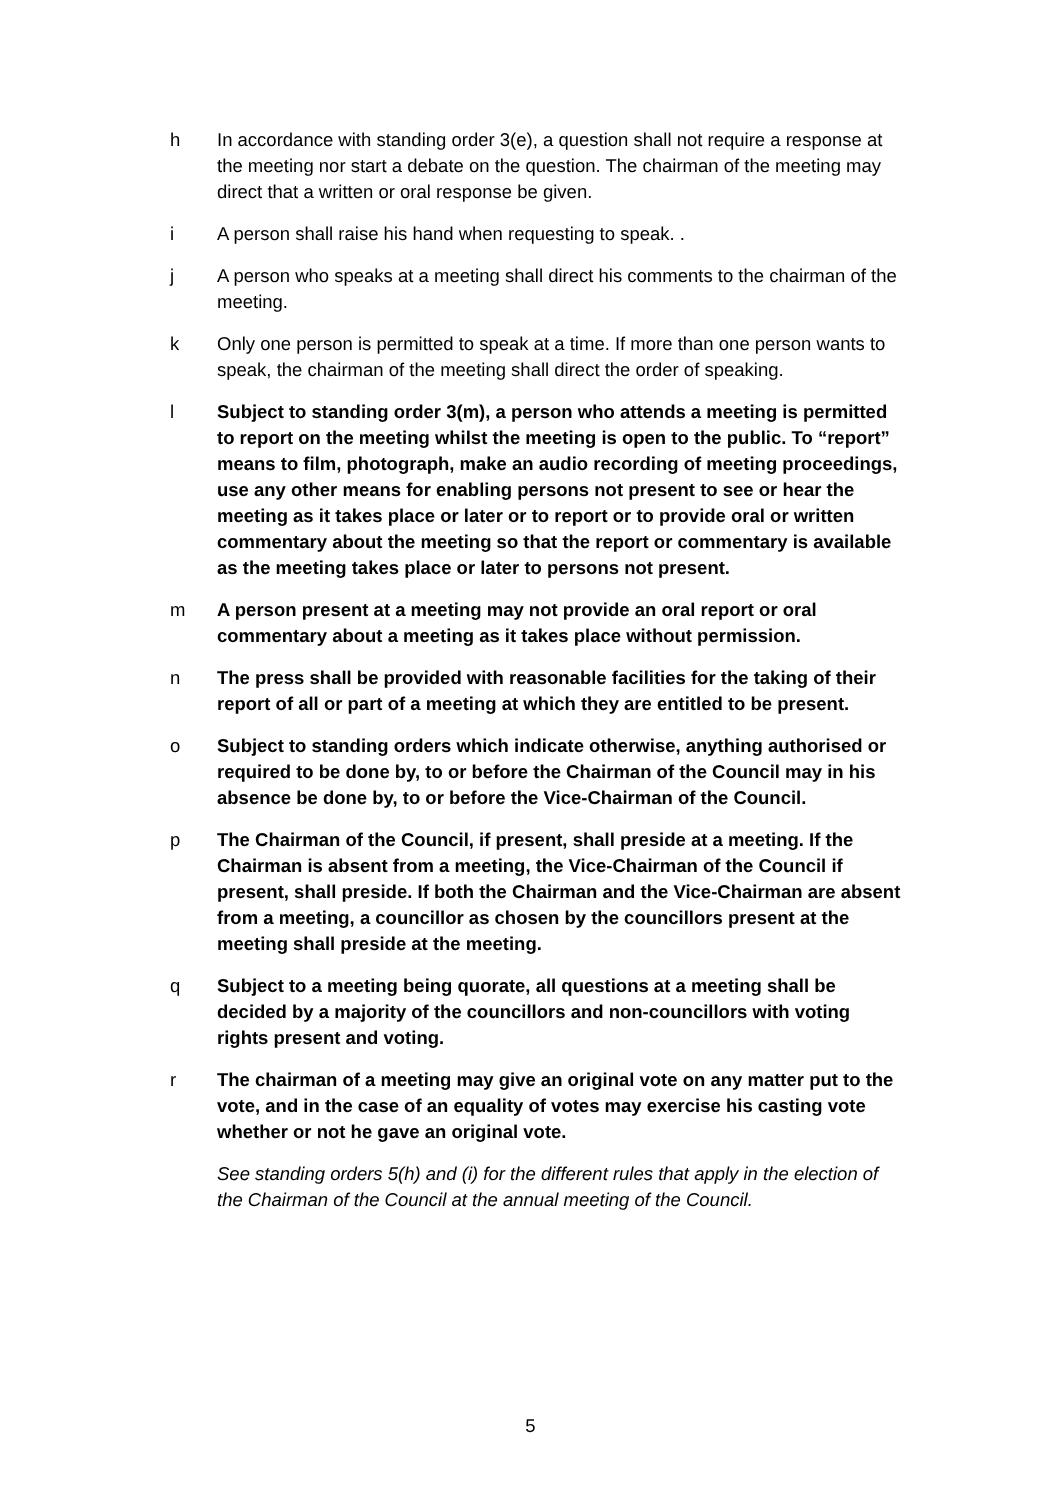h In accordance with standing order 3(e), a question shall not require a response at the meeting nor start a debate on the question. The chairman of the meeting may direct that a written or oral response be given.
i A person shall raise his hand when requesting to speak. .
j A person who speaks at a meeting shall direct his comments to the chairman of the meeting.
k Only one person is permitted to speak at a time. If more than one person wants to speak, the chairman of the meeting shall direct the order of speaking.
l Subject to standing order 3(m), a person who attends a meeting is permitted to report on the meeting whilst the meeting is open to the public. To “report” means to film, photograph, make an audio recording of meeting proceedings, use any other means for enabling persons not present to see or hear the meeting as it takes place or later or to report or to provide oral or written commentary about the meeting so that the report or commentary is available as the meeting takes place or later to persons not present.
m A person present at a meeting may not provide an oral report or oral commentary about a meeting as it takes place without permission.
n The press shall be provided with reasonable facilities for the taking of their report of all or part of a meeting at which they are entitled to be present.
o Subject to standing orders which indicate otherwise, anything authorised or required to be done by, to or before the Chairman of the Council may in his absence be done by, to or before the Vice-Chairman of the Council.
p The Chairman of the Council, if present, shall preside at a meeting. If the Chairman is absent from a meeting, the Vice-Chairman of the Council if present, shall preside. If both the Chairman and the Vice-Chairman are absent from a meeting, a councillor as chosen by the councillors present at the meeting shall preside at the meeting.
q Subject to a meeting being quorate, all questions at a meeting shall be decided by a majority of the councillors and non-councillors with voting rights present and voting.
r The chairman of a meeting may give an original vote on any matter put to the vote, and in the case of an equality of votes may exercise his casting vote whether or not he gave an original vote.
See standing orders 5(h) and (i) for the different rules that apply in the election of the Chairman of the Council at the annual meeting of the Council.
5